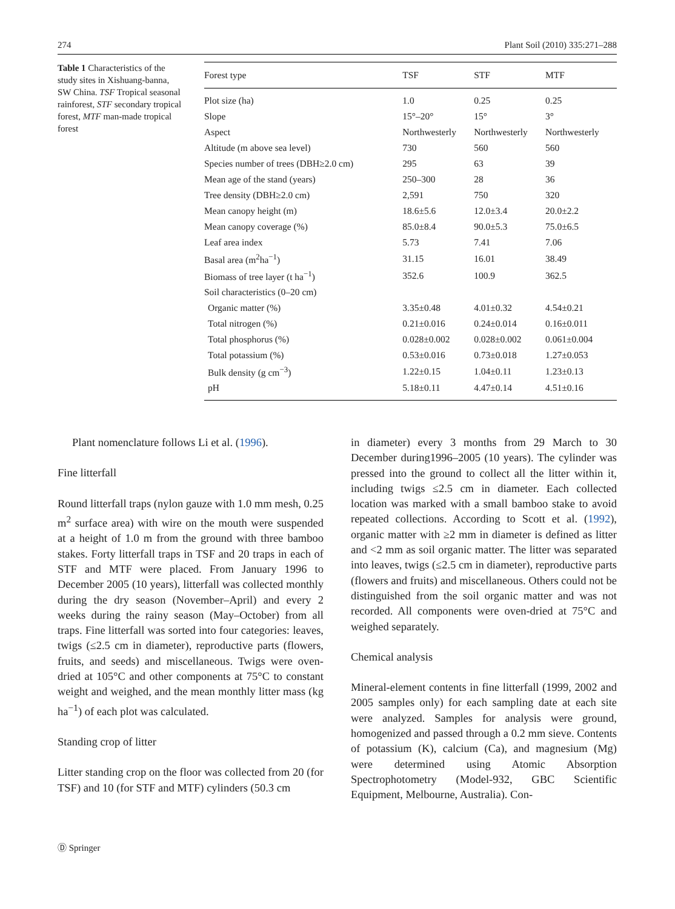274 Plant Soil (2010) 335:271–288
Table 1 Characteristics of the study sites in Xishuang-banna, SW China. TSF Tropical seasonal rainforest, STF secondary tropical forest, MTF man-made tropical forest
| Forest type | TSF | STF | MTF |
| --- | --- | --- | --- |
| Plot size (ha) | 1.0 | 0.25 | 0.25 |
| Slope | 15°–20° | 15° | 3° |
| Aspect | Northwesterly | Northwesterly | Northwesterly |
| Altitude (m above sea level) | 730 | 560 | 560 |
| Species number of trees (DBH≥2.0 cm) | 295 | 63 | 39 |
| Mean age of the stand (years) | 250–300 | 28 | 36 |
| Tree density (DBH≥2.0 cm) | 2,591 | 750 | 320 |
| Mean canopy height (m) | 18.6±5.6 | 12.0±3.4 | 20.0±2.2 |
| Mean canopy coverage (%) | 85.0±8.4 | 90.0±5.3 | 75.0±6.5 |
| Leaf area index | 5.73 | 7.41 | 7.06 |
| Basal area (m<sup>2</sup>ha<sup>−1</sup>) | 31.15 | 16.01 | 38.49 |
| Biomass of tree layer (t ha<sup>−1</sup>) | 352.6 | 100.9 | 362.5 |
| Soil characteristics (0–20 cm) | | | |
| Organic matter (%) | 3.35±0.48 | 4.01±0.32 | 4.54±0.21 |
| Total nitrogen (%) | 0.21±0.016 | 0.24±0.014 | 0.16±0.011 |
| Total phosphorus (%) | 0.028±0.002 | 0.028±0.002 | 0.061±0.004 |
| Total potassium (%) | 0.53±0.016 | 0.73±0.018 | 1.27±0.053 |
| Bulk density (g cm<sup>−3</sup>) | 1.22±0.15 | 1.04±0.11 | 1.23±0.13 |
| pH | 5.18±0.11 | 4.47±0.14 | 4.51±0.16 |
Plant nomenclature follows Li et al. (1996).
Fine litterfall
Round litterfall traps (nylon gauze with 1.0 mm mesh, 0.25 m<sup>2</sup> surface area) with wire on the mouth were suspended at a height of 1.0 m from the ground with three bamboo stakes. Forty litterfall traps in TSF and 20 traps in each of STF and MTF were placed. From January 1996 to December 2005 (10 years), litterfall was collected monthly during the dry season (November–April) and every 2 weeks during the rainy season (May–October) from all traps. Fine litterfall was sorted into four categories: leaves, twigs (≤2.5 cm in diameter), reproductive parts (flowers, fruits, and seeds) and miscellaneous. Twigs were oven-dried at 105°C and other components at 75°C to constant weight and weighed, and the mean monthly litter mass (kg ha<sup>−1</sup>) of each plot was calculated.
Standing crop of litter
Litter standing crop on the floor was collected from 20 (for TSF) and 10 (for STF and MTF) cylinders (50.3 cm
in diameter) every 3 months from 29 March to 30 December during1996–2005 (10 years). The cylinder was pressed into the ground to collect all the litter within it, including twigs ≤2.5 cm in diameter. Each collected location was marked with a small bamboo stake to avoid repeated collections. According to Scott et al. (1992), organic matter with ≥2 mm in diameter is defined as litter and <2 mm as soil organic matter. The litter was separated into leaves, twigs (≤2.5 cm in diameter), reproductive parts (flowers and fruits) and miscellaneous. Others could not be distinguished from the soil organic matter and was not recorded. All components were oven-dried at 75°C and weighed separately.
Chemical analysis
Mineral-element contents in fine litterfall (1999, 2002 and 2005 samples only) for each sampling date at each site were analyzed. Samples for analysis were ground, homogenized and passed through a 0.2 mm sieve. Contents of potassium (K), calcium (Ca), and magnesium (Mg) were determined using Atomic Absorption Spectrophotometry (Model-932, GBC Scientific Equipment, Melbourne, Australia). Con-
Ⓓ Springer